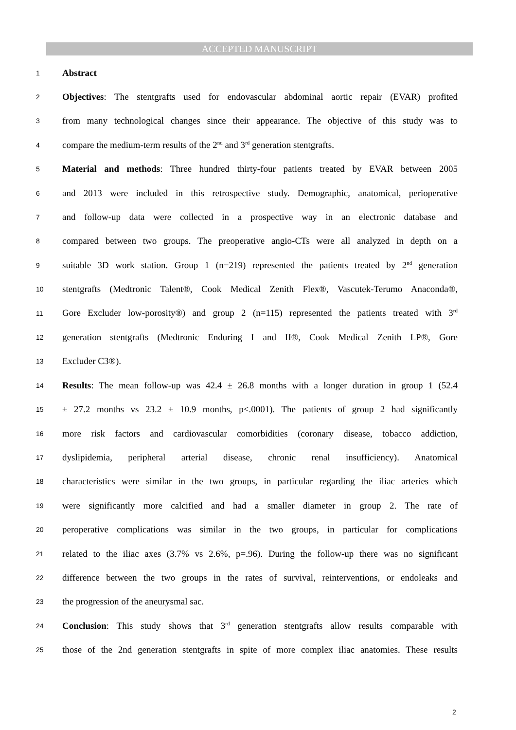ACCEPTED MANUSCRIPT
1 Abstract
2 Objectives: The stentgrafts used for endovascular abdominal aortic repair (EVAR) profited
3 from many technological changes since their appearance. The objective of this study was to
4 compare the medium-term results of the 2<sup>nd</sup> and 3<sup>rd</sup> generation stentgrafts.
5 Material and methods: Three hundred thirty-four patients treated by EVAR between 2005
6 and 2013 were included in this retrospective study. Demographic, anatomical, perioperative
7 and follow-up data were collected in a prospective way in an electronic database and
8 compared between two groups. The preoperative angio-CTs were all analyzed in depth on a
9 suitable 3D work station. Group 1 (n=219) represented the patients treated by 2<sup>nd</sup> generation
10 stentgrafts (Medtronic Talent®, Cook Medical Zenith Flex®, Vascutek-Terumo Anaconda®,
11 Gore Excluder low-porosity®) and group 2 (n=115) represented the patients treated with 3<sup>rd</sup>
12 generation stentgrafts (Medtronic Enduring I and II®, Cook Medical Zenith LP®, Gore
13 Excluder C3®).
14 Results: The mean follow-up was 42.4 ± 26.8 months with a longer duration in group 1 (52.4
15 ± 27.2 months vs 23.2 ± 10.9 months, p<.0001). The patients of group 2 had significantly
16 more risk factors and cardiovascular comorbidities (coronary disease, tobacco addiction,
17 dyslipidemia, peripheral arterial disease, chronic renal insufficiency). Anatomical
18 characteristics were similar in the two groups, in particular regarding the iliac arteries which
19 were significantly more calcified and had a smaller diameter in group 2. The rate of
20 peroperative complications was similar in the two groups, in particular for complications
21 related to the iliac axes (3.7% vs 2.6%, p=.96). During the follow-up there was no significant
22 difference between the two groups in the rates of survival, reinterventions, or endoleaks and
23 the progression of the aneurysmal sac.
24 Conclusion: This study shows that 3<sup>rd</sup> generation stentgrafts allow results comparable with
25 those of the 2nd generation stentgrafts in spite of more complex iliac anatomies. These results
2